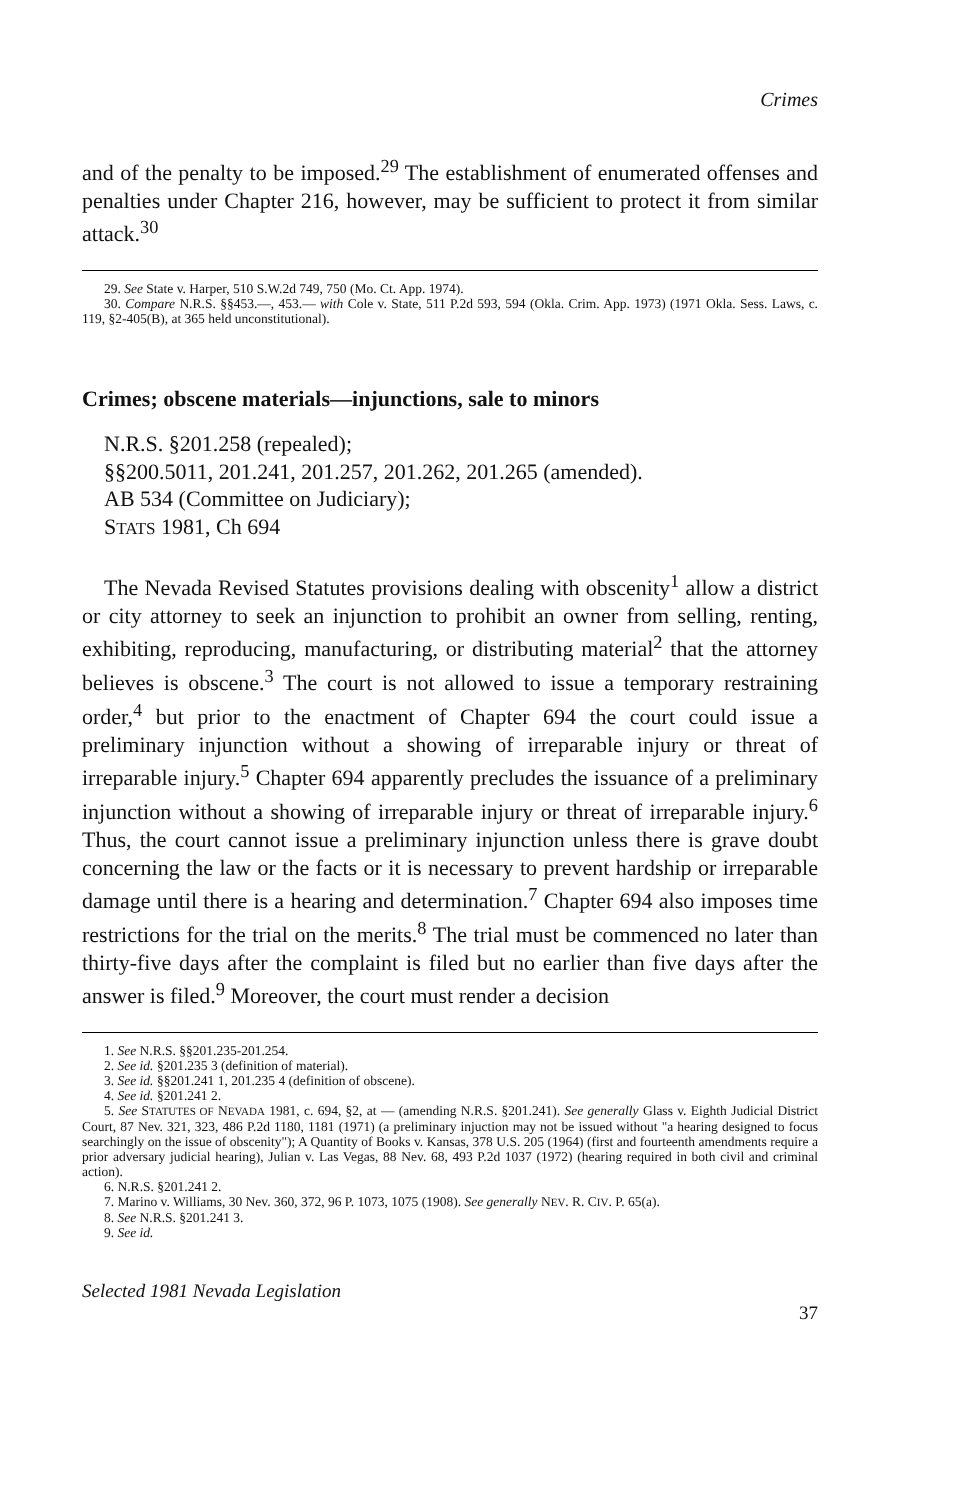Crimes
and of the penalty to be imposed.<sup>29</sup> The establishment of enumerated offenses and penalties under Chapter 216, however, may be sufficient to protect it from similar attack.<sup>30</sup>
29. See State v. Harper, 510 S.W.2d 749, 750 (Mo. Ct. App. 1974).
30. Compare N.R.S. §§453.—, 453.— with Cole v. State, 511 P.2d 593, 594 (Okla. Crim. App. 1973) (1971 Okla. Sess. Laws, c. 119, §2-405(B), at 365 held unconstitutional).
Crimes; obscene materials—injunctions, sale to minors
N.R.S. §201.258 (repealed);
§§200.5011, 201.241, 201.257, 201.262, 201.265 (amended).
AB 534 (Committee on Judiciary);
STATS 1981, Ch 694
The Nevada Revised Statutes provisions dealing with obscenity<sup>1</sup> allow a district or city attorney to seek an injunction to prohibit an owner from selling, renting, exhibiting, reproducing, manufacturing, or distributing material<sup>2</sup> that the attorney believes is obscene.<sup>3</sup> The court is not allowed to issue a temporary restraining order,<sup>4</sup> but prior to the enactment of Chapter 694 the court could issue a preliminary injunction without a showing of irreparable injury or threat of irreparable injury.<sup>5</sup> Chapter 694 apparently precludes the issuance of a preliminary injunction without a showing of irreparable injury or threat of irreparable injury.<sup>6</sup> Thus, the court cannot issue a preliminary injunction unless there is grave doubt concerning the law or the facts or it is necessary to prevent hardship or irreparable damage until there is a hearing and determination.<sup>7</sup> Chapter 694 also imposes time restrictions for the trial on the merits.<sup>8</sup> The trial must be commenced no later than thirty-five days after the complaint is filed but no earlier than five days after the answer is filed.<sup>9</sup> Moreover, the court must render a decision
1. See N.R.S. §§201.235-201.254.
2. See id. §201.235 3 (definition of material).
3. See id. §§201.241 1, 201.235 4 (definition of obscene).
4. See id. §201.241 2.
5. See STATUTES OF NEVADA 1981, c. 694, §2, at — (amending N.R.S. §201.241). See generally Glass v. Eighth Judicial District Court, 87 Nev. 321, 323, 486 P.2d 1180, 1181 (1971) (a preliminary injuction may not be issued without "a hearing designed to focus searchingly on the issue of obscenity"); A Quantity of Books v. Kansas, 378 U.S. 205 (1964) (first and fourteenth amendments require a prior adversary judicial hearing), Julian v. Las Vegas, 88 Nev. 68, 493 P.2d 1037 (1972) (hearing required in both civil and criminal action).
6. N.R.S. §201.241 2.
7. Marino v. Williams, 30 Nev. 360, 372, 96 P. 1073, 1075 (1908). See generally NEV. R. CIV. P. 65(a).
8. See N.R.S. §201.241 3.
9. See id.
Selected 1981 Nevada Legislation 37